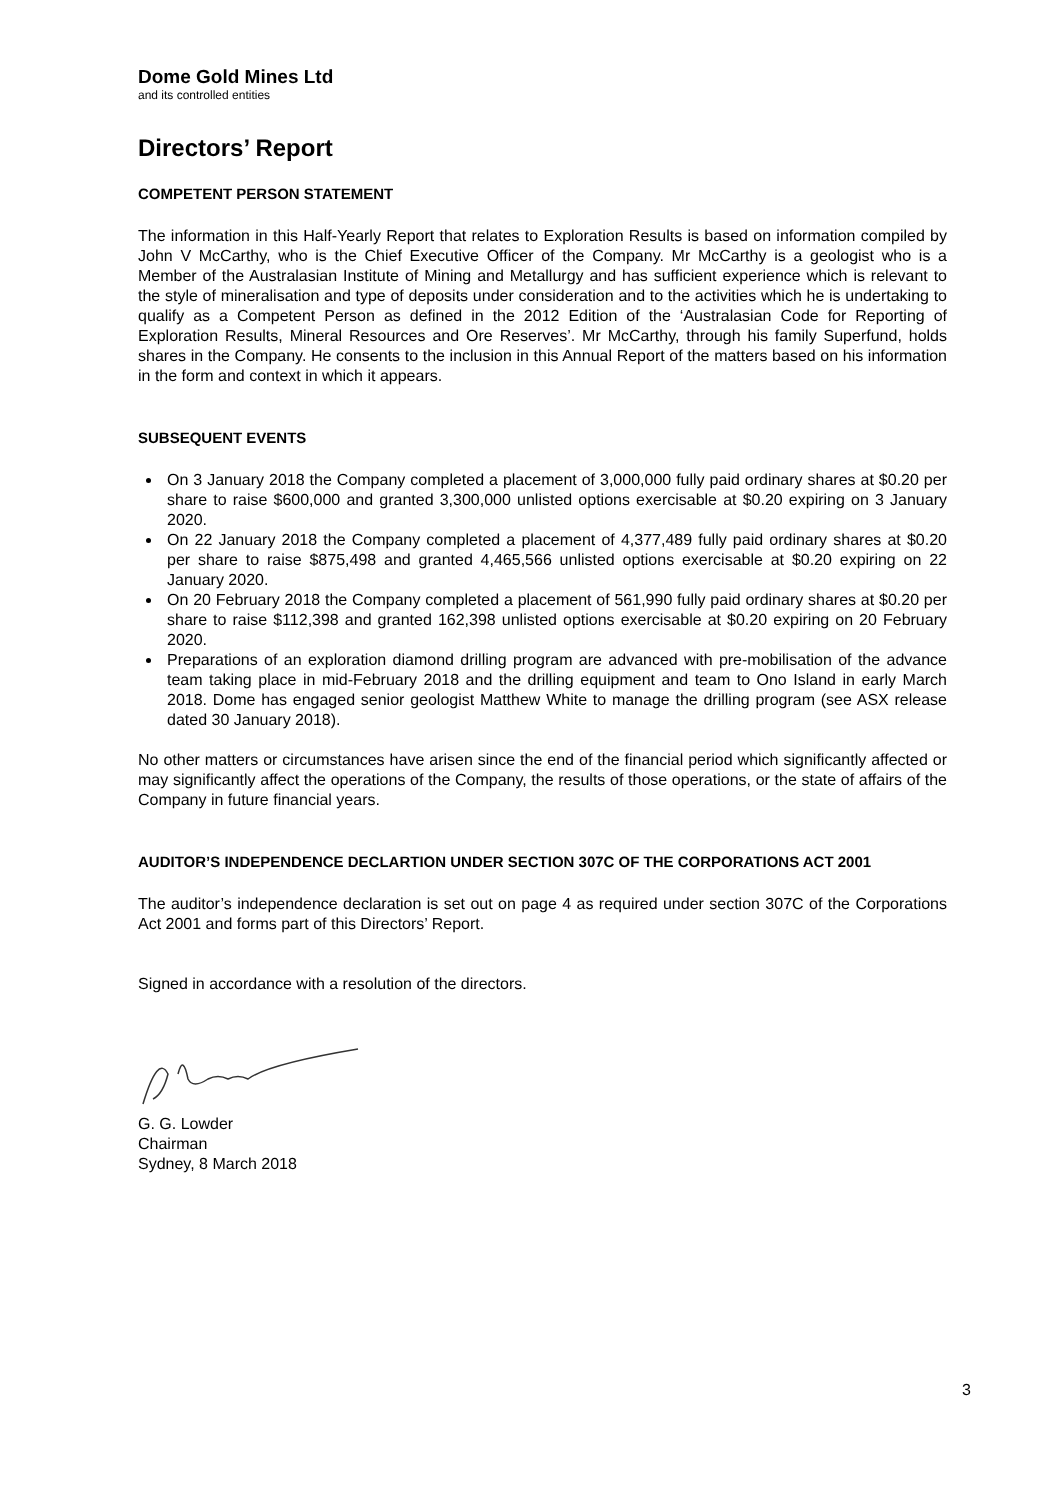Dome Gold Mines Ltd
and its controlled entities
Directors’ Report
COMPETENT PERSON STATEMENT
The information in this Half-Yearly Report that relates to Exploration Results is based on information compiled by John V McCarthy, who is the Chief Executive Officer of the Company. Mr McCarthy is a geologist who is a Member of the Australasian Institute of Mining and Metallurgy and has sufficient experience which is relevant to the style of mineralisation and type of deposits under consideration and to the activities which he is undertaking to qualify as a Competent Person as defined in the 2012 Edition of the ‘Australasian Code for Reporting of Exploration Results, Mineral Resources and Ore Reserves’. Mr McCarthy, through his family Superfund, holds shares in the Company. He consents to the inclusion in this Annual Report of the matters based on his information in the form and context in which it appears.
SUBSEQUENT EVENTS
On 3 January 2018 the Company completed a placement of 3,000,000 fully paid ordinary shares at $0.20 per share to raise $600,000 and granted 3,300,000 unlisted options exercisable at $0.20 expiring on 3 January 2020.
On 22 January 2018 the Company completed a placement of 4,377,489 fully paid ordinary shares at $0.20 per share to raise $875,498 and granted 4,465,566 unlisted options exercisable at $0.20 expiring on 22 January 2020.
On 20 February 2018 the Company completed a placement of 561,990 fully paid ordinary shares at $0.20 per share to raise $112,398 and granted 162,398 unlisted options exercisable at $0.20 expiring on 20 February 2020.
Preparations of an exploration diamond drilling program are advanced with pre-mobilisation of the advance team taking place in mid-February 2018 and the drilling equipment and team to Ono Island in early March 2018. Dome has engaged senior geologist Matthew White to manage the drilling program (see ASX release dated 30 January 2018).
No other matters or circumstances have arisen since the end of the financial period which significantly affected or may significantly affect the operations of the Company, the results of those operations, or the state of affairs of the Company in future financial years.
AUDITOR’S INDEPENDENCE DECLARTION UNDER SECTION 307C OF THE CORPORATIONS ACT 2001
The auditor’s independence declaration is set out on page 4 as required under section 307C of the Corporations Act 2001 and forms part of this Directors’ Report.
Signed in accordance with a resolution of the directors.
G. G. Lowder
Chairman
Sydney, 8 March 2018
3